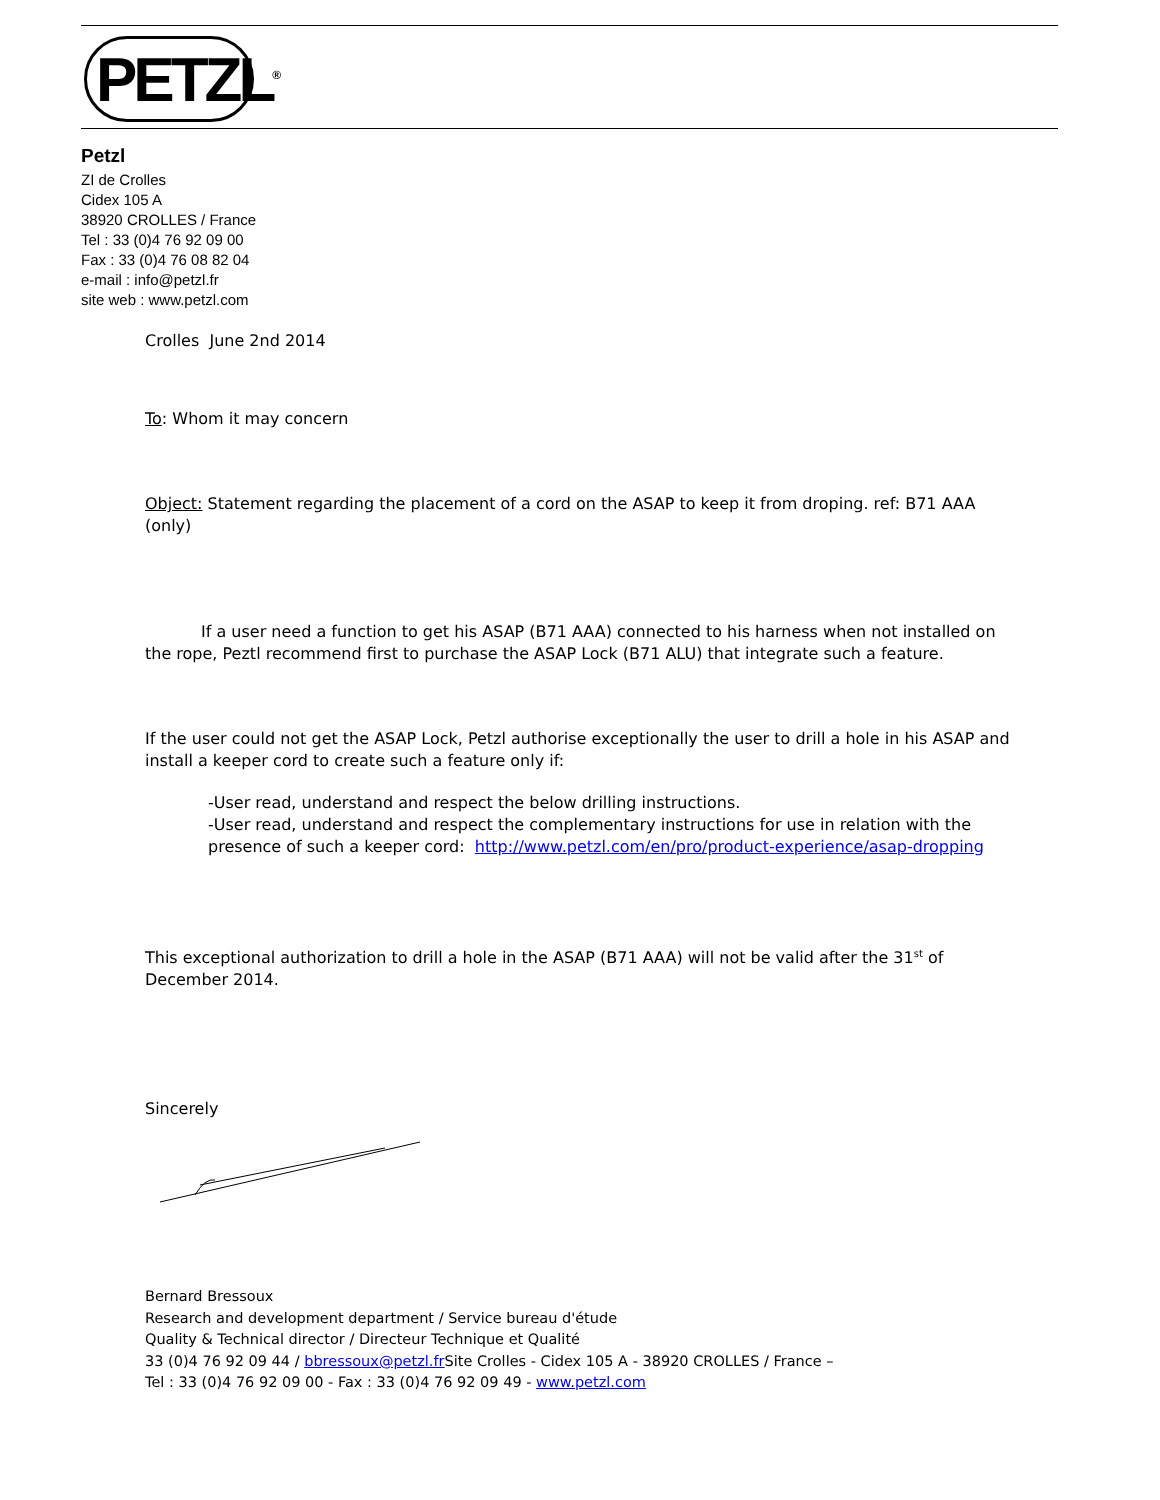PETZL<sup>®</sup>
Petzl
ZI de Crolles
Cidex 105 A
38920 CROLLES / France
Tel : 33 (0)4 76 92 09 00
Fax : 33 (0)4 76 08 82 04
e-mail : info@petzl.fr
site web : www.petzl.com
Crolles June 2nd 2014
To: Whom it may concern
Object: Statement regarding the placement of a cord on the ASAP to keep it from droping. ref: B71 AAA (only)
If a user need a function to get his ASAP (B71 AAA) connected to his harness when not installed on the rope, Peztl recommend first to purchase the ASAP Lock (B71 ALU) that integrate such a feature.
If the user could not get the ASAP Lock, Petzl authorise exceptionally the user to drill a hole in his ASAP and install a keeper cord to create such a feature only if:
-User read, understand and respect the below drilling instructions.
-User read, understand and respect the complementary instructions for use in relation with the presence of such a keeper cord: http://www.petzl.com/en/pro/product-experience/asap-dropping
This exceptional authorization to drill a hole in the ASAP (B71 AAA) will not be valid after the 31<sup>st</sup> of December 2014.
Sincerely
Bernard Bressoux
Research and development department / Service bureau d'étude
Quality & Technical director / Directeur Technique et Qualité
33 (0)4 76 92 09 44 / bbressoux@petzl.fr Site Crolles - Cidex 105 A - 38920 CROLLES / France –
Tel : 33 (0)4 76 92 09 00 - Fax : 33 (0)4 76 92 09 49 - www.petzl.com